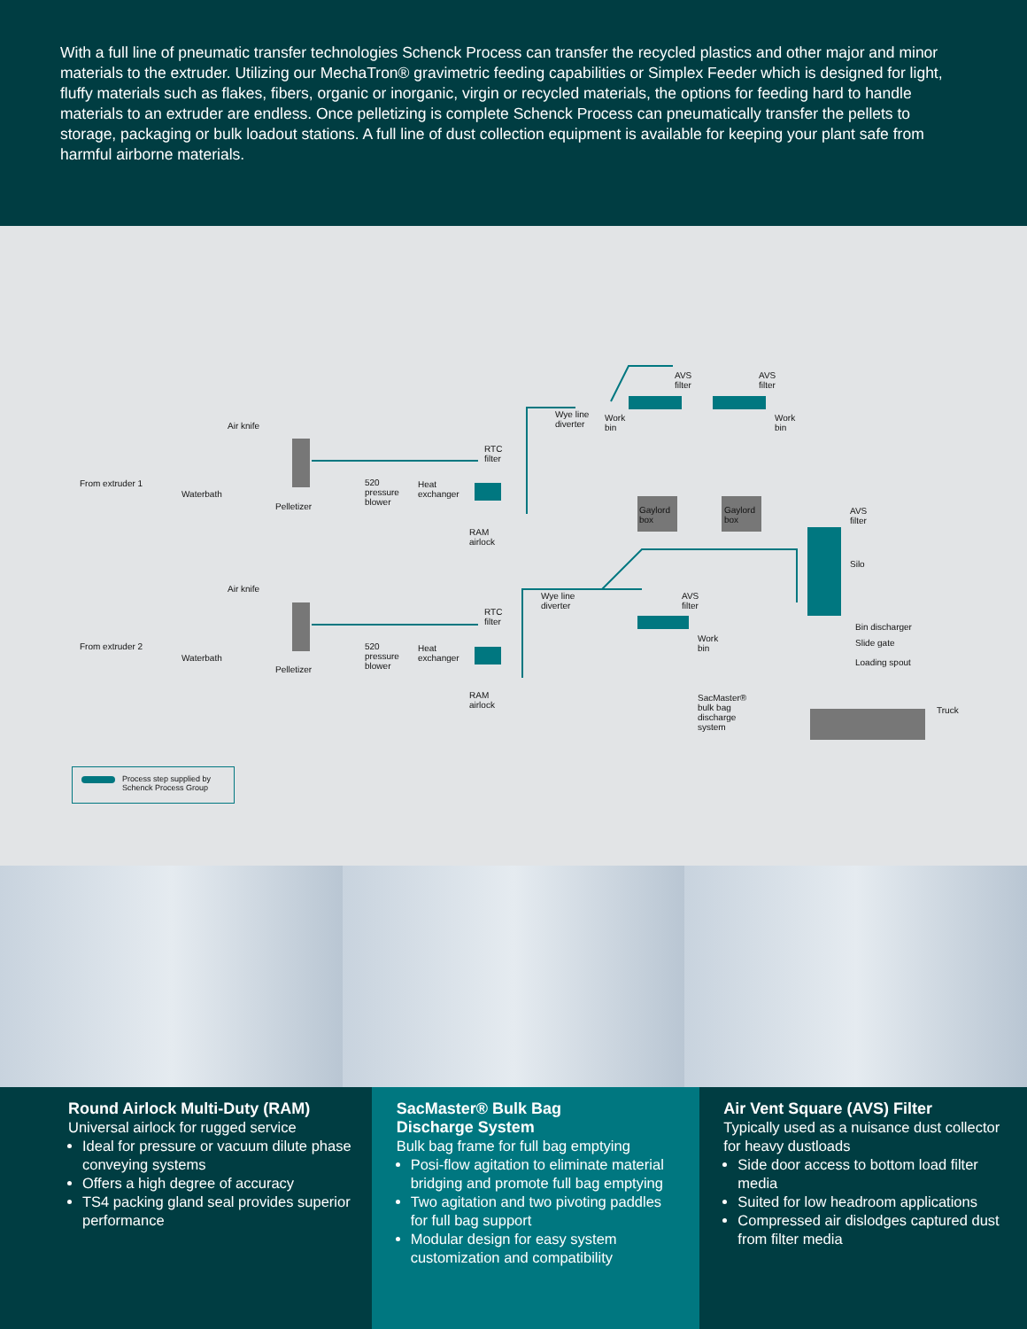With a full line of pneumatic transfer technologies Schenck Process can transfer the recycled plastics and other major and minor materials to the extruder. Utilizing our MechaTron® gravimetric feeding capabilities or Simplex Feeder which is designed for light, fluffy materials such as flakes, fibers, organic or inorganic, virgin or recycled materials, the options for feeding hard to handle materials to an extruder are endless. Once pelletizing is complete Schenck Process can pneumatically transfer the pellets to storage, packaging or bulk loadout stations. A full line of dust collection equipment is available for keeping your plant safe from harmful airborne materials.
From extruder 1
Waterbath
Air knife
Pelletizer
520
pressure
blower
Heat
exchanger
RTC
filter
RAM
airlock
Wye line
diverter
Work
bin
AVS
filter
AVS
filter
Work
bin
Gaylord
box
Gaylord
box
AVS
filter
Silo
From extruder 2
Waterbath
Air knife
Pelletizer
520
pressure
blower
Heat
exchanger
RTC
filter
RAM
airlock
Wye line
diverter
AVS
filter
Work
bin
SacMaster®
bulk bag
discharge
system
Bin discharger
Slide gate
Loading spout
Truck
Process step supplied by
Schenck Process Group
Round Airlock Multi-Duty (RAM)
Universal airlock for rugged service
Ideal for pressure or vacuum dilute phase conveying systems
Offers a high degree of accuracy
TS4 packing gland seal provides superior performance
SacMaster® Bulk Bag
Discharge System
Bulk bag frame for full bag emptying
Posi-flow agitation to eliminate material bridging and promote full bag emptying
Two agitation and two pivoting paddles for full bag support
Modular design for easy system customization and compatibility
Air Vent Square (AVS) Filter
Typically used as a nuisance dust collector for heavy dustloads
Side door access to bottom load filter media
Suited for low headroom applications
Compressed air dislodges captured dust from filter media